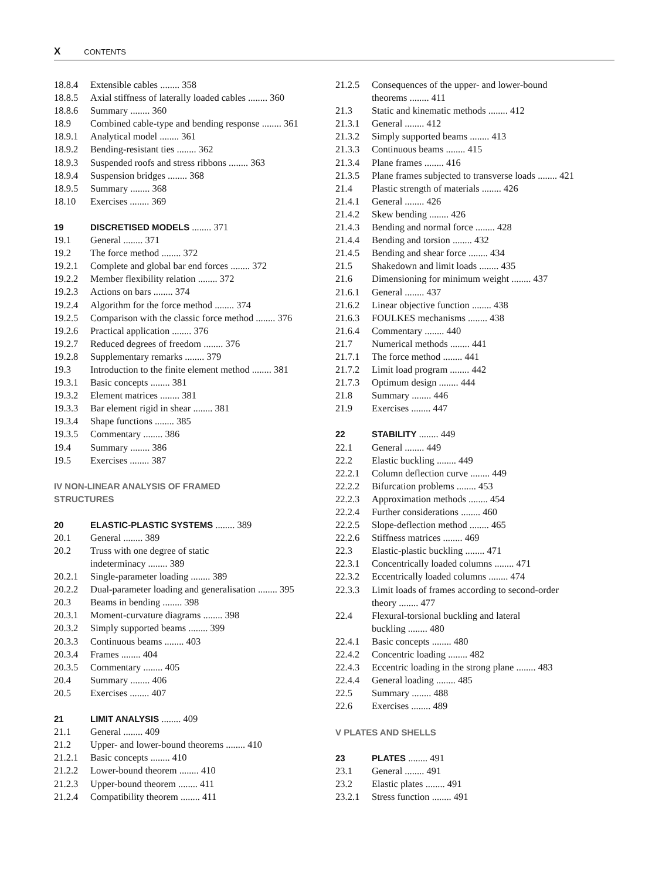X CONTENTS
18.8.4 Extensible cables ........ 358
18.8.5 Axial stiffness of laterally loaded cables ........ 360
18.8.6 Summary ........ 360
18.9 Combined cable-type and bending response ........ 361
18.9.1 Analytical model ........ 361
18.9.2 Bending-resistant ties ........ 362
18.9.3 Suspended roofs and stress ribbons ........ 363
18.9.4 Suspension bridges ........ 368
18.9.5 Summary ........ 368
18.10 Exercises ........ 369
19 DISCRETISED MODELS ........ 371
19.1 General ........ 371
19.2 The force method ........ 372
19.2.1 Complete and global bar end forces ........ 372
19.2.2 Member flexibility relation ........ 372
19.2.3 Actions on bars ........ 374
19.2.4 Algorithm for the force method ........ 374
19.2.5 Comparison with the classic force method ........ 376
19.2.6 Practical application ........ 376
19.2.7 Reduced degrees of freedom ........ 376
19.2.8 Supplementary remarks ........ 379
19.3 Introduction to the finite element method ........ 381
19.3.1 Basic concepts ........ 381
19.3.2 Element matrices ........ 381
19.3.3 Bar element rigid in shear ........ 381
19.3.4 Shape functions ........ 385
19.3.5 Commentary ........ 386
19.4 Summary ........ 386
19.5 Exercises ........ 387
IV NON-LINEAR ANALYSIS OF FRAMED
STRUCTURES
20 ELASTIC-PLASTIC SYSTEMS ........ 389
20.1 General ........ 389
20.2 Truss with one degree of static
indeterminacy ........ 389
20.2.1 Single-parameter loading ........ 389
20.2.2 Dual-parameter loading and generalisation ........ 395
20.3 Beams in bending ........ 398
20.3.1 Moment-curvature diagrams ........ 398
20.3.2 Simply supported beams ........ 399
20.3.3 Continuous beams ........ 403
20.3.4 Frames ........ 404
20.3.5 Commentary ........ 405
20.4 Summary ........ 406
20.5 Exercises ........ 407
21 LIMIT ANALYSIS ........ 409
21.1 General ........ 409
21.2 Upper- and lower-bound theorems ........ 410
21.2.1 Basic concepts ........ 410
21.2.2 Lower-bound theorem ........ 410
21.2.3 Upper-bound theorem ........ 411
21.2.4 Compatibility theorem ........ 411
21.2.5 Consequences of the upper- and lower-bound
theorems ........ 411
21.3 Static and kinematic methods ........ 412
21.3.1 General ........ 412
21.3.2 Simply supported beams ........ 413
21.3.3 Continuous beams ........ 415
21.3.4 Plane frames ........ 416
21.3.5 Plane frames subjected to transverse loads ........ 421
21.4 Plastic strength of materials ........ 426
21.4.1 General ........ 426
21.4.2 Skew bending ........ 426
21.4.3 Bending and normal force ........ 428
21.4.4 Bending and torsion ........ 432
21.4.5 Bending and shear force ........ 434
21.5 Shakedown and limit loads ........ 435
21.6 Dimensioning for minimum weight ........ 437
21.6.1 General ........ 437
21.6.2 Linear objective function ........ 438
21.6.3 FOULKES mechanisms ........ 438
21.6.4 Commentary ........ 440
21.7 Numerical methods ........ 441
21.7.1 The force method ........ 441
21.7.2 Limit load program ........ 442
21.7.3 Optimum design ........ 444
21.8 Summary ........ 446
21.9 Exercises ........ 447
22 STABILITY ........ 449
22.1 General ........ 449
22.2 Elastic buckling ........ 449
22.2.1 Column deflection curve ........ 449
22.2.2 Bifurcation problems ........ 453
22.2.3 Approximation methods ........ 454
22.2.4 Further considerations ........ 460
22.2.5 Slope-deflection method ........ 465
22.2.6 Stiffness matrices ........ 469
22.3 Elastic-plastic buckling ........ 471
22.3.1 Concentrically loaded columns ........ 471
22.3.2 Eccentrically loaded columns ........ 474
22.3.3 Limit loads of frames according to second-order
theory ........ 477
22.4 Flexural-torsional buckling and lateral
buckling ........ 480
22.4.1 Basic concepts ........ 480
22.4.2 Concentric loading ........ 482
22.4.3 Eccentric loading in the strong plane ........ 483
22.4.4 General loading ........ 485
22.5 Summary ........ 488
22.6 Exercises ........ 489
V PLATES AND SHELLS
23 PLATES ........ 491
23.1 General ........ 491
23.2 Elastic plates ........ 491
23.2.1 Stress function ........ 491